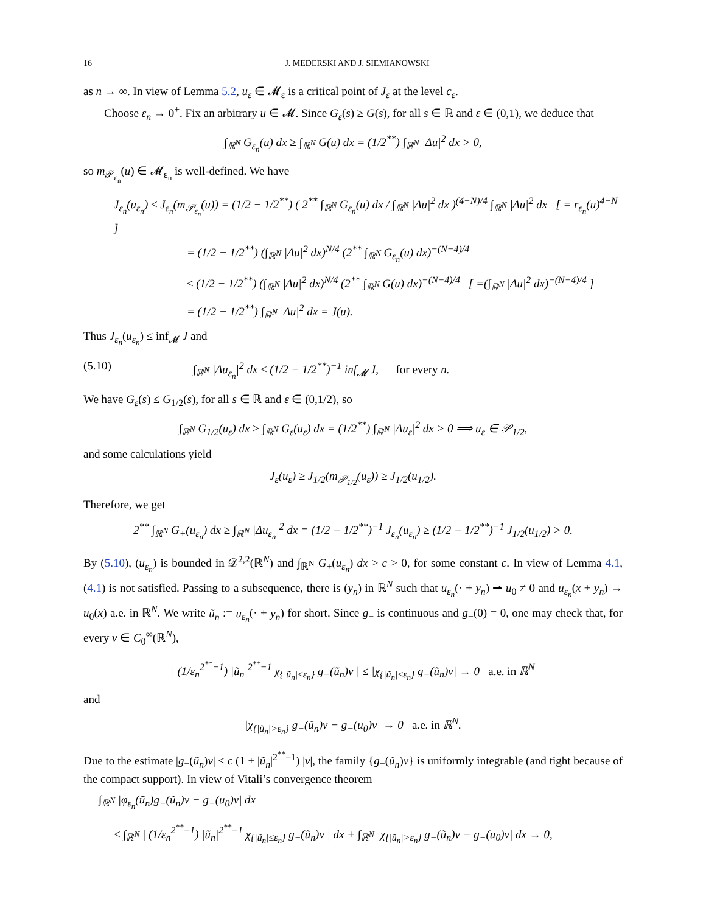16 J. MEDERSKI AND J. SIEMIANOWSKI
as n → ∞. In view of Lemma 5.2, u<sub>ε</sub> ∈ 𝓜<sub>ε</sub> is a critical point of J<sub>ε</sub> at the level c<sub>ε</sub>.
Choose ε<sub>n</sub> → 0<sup>+</sup>. Fix an arbitrary u ∈ 𝓜. Since G<sub>ε</sub>(s) ≥ G(s), for all s ∈ ℝ and ε ∈ (0,1), we deduce that
∫<sub>ℝ<sup>N</sup></sub> G<sub>ε<sub>n</sub></sub>(u) dx ≥ ∫<sub>ℝ<sup>N</sup></sub> G(u) dx = (1/2<sup>**</sup>) ∫<sub>ℝ<sup>N</sup></sub> |Δu|<sup>2</sup> dx > 0,
so m<sub>𝒫<sub>ε<sub>n</sub></sub></sub>(u) ∈ 𝓜<sub>ε<sub>n</sub></sub> is well-defined. We have
J<sub>ε<sub>n</sub></sub>(u<sub>ε<sub>n</sub></sub>) ≤ J<sub>ε<sub>n</sub></sub>(m<sub>𝒫<sub>ε<sub>n</sub></sub></sub>(u)) = (1/2 − 1/2<sup>**</sup>) ( 2<sup>**</sup> ∫<sub>ℝ<sup>N</sup></sub> G<sub>ε<sub>n</sub></sub>(u) dx / ∫<sub>ℝ<sup>N</sup></sub> |Δu|<sup>2</sup> dx )<sup>(4−N)/4</sup> ∫<sub>ℝ<sup>N</sup></sub> |Δu|<sup>2</sup> dx [ = r<sub>ε<sub>n</sub></sub>(u)<sup>4−N</sup> ]
= (1/2 − 1/2<sup>**</sup>) (∫<sub>ℝ<sup>N</sup></sub> |Δu|<sup>2</sup> dx)<sup>N/4</sup> (2<sup>**</sup> ∫<sub>ℝ<sup>N</sup></sub> G<sub>ε<sub>n</sub></sub>(u) dx)<sup>−(N−4)/4</sup>
≤ (1/2 − 1/2<sup>**</sup>) (∫<sub>ℝ<sup>N</sup></sub> |Δu|<sup>2</sup> dx)<sup>N/4</sup> (2<sup>**</sup> ∫<sub>ℝ<sup>N</sup></sub> G(u) dx)<sup>−(N−4)/4</sup> [ =(∫<sub>ℝ<sup>N</sup></sub> |Δu|<sup>2</sup> dx)<sup>−(N−4)/4</sup> ]
= (1/2 − 1/2<sup>**</sup>) ∫<sub>ℝ<sup>N</sup></sub> |Δu|<sup>2</sup> dx = J(u).
Thus J<sub>ε<sub>n</sub></sub>(u<sub>ε<sub>n</sub></sub>) ≤ inf<sub>𝓜</sub> J and
(5.10) ∫<sub>ℝ<sup>N</sup></sub> |Δu<sub>ε<sub>n</sub></sub>|<sup>2</sup> dx ≤ (1/2 − 1/2<sup>**</sup>)<sup>−1</sup> inf<sub>𝓜</sub> J, for every n.
We have G<sub>ε</sub>(s) ≤ G<sub>1/2</sub>(s), for all s ∈ ℝ and ε ∈ (0,1/2), so
∫<sub>ℝ<sup>N</sup></sub> G<sub>1/2</sub>(u<sub>ε</sub>) dx ≥ ∫<sub>ℝ<sup>N</sup></sub> G<sub>ε</sub>(u<sub>ε</sub>) dx = (1/2<sup>**</sup>) ∫<sub>ℝ<sup>N</sup></sub> |Δu<sub>ε</sub>|<sup>2</sup> dx > 0 ⟹ u<sub>ε</sub> ∈ 𝒫<sub>1/2</sub>,
and some calculations yield
J<sub>ε</sub>(u<sub>ε</sub>) ≥ J<sub>1/2</sub>(m<sub>𝒫<sub>1/2</sub></sub>(u<sub>ε</sub>)) ≥ J<sub>1/2</sub>(u<sub>1/2</sub>).
Therefore, we get
2<sup>**</sup> ∫<sub>ℝ<sup>N</sup></sub> G<sub>+</sub>(u<sub>ε<sub>n</sub></sub>) dx ≥ ∫<sub>ℝ<sup>N</sup></sub> |Δu<sub>ε<sub>n</sub></sub>|<sup>2</sup> dx = (1/2 − 1/2<sup>**</sup>)<sup>−1</sup> J<sub>ε<sub>n</sub></sub>(u<sub>ε<sub>n</sub></sub>) ≥ (1/2 − 1/2<sup>**</sup>)<sup>−1</sup> J<sub>1/2</sub>(u<sub>1/2</sub>) > 0.
By (5.10), (u<sub>ε<sub>n</sub></sub>) is bounded in 𝒟<sup>2,2</sup>(ℝ<sup>N</sup>) and ∫<sub>ℝ<sup>N</sup></sub> G<sub>+</sub>(u<sub>ε<sub>n</sub></sub>) dx > c > 0, for some constant c. In view of Lemma 4.1, (4.1) is not satisfied. Passing to a subsequence, there is (y<sub>n</sub>) in ℝ<sup>N</sup> such that u<sub>ε<sub>n</sub></sub>(· + y<sub>n</sub>) ⇀ u<sub>0</sub> ≠ 0 and u<sub>ε<sub>n</sub></sub>(x + y<sub>n</sub>) → u<sub>0</sub>(x) a.e. in ℝ<sup>N</sup>. We write ũ<sub>n</sub> := u<sub>ε<sub>n</sub></sub>(· + y<sub>n</sub>) for short. Since g<sub>−</sub> is continuous and g<sub>−</sub>(0) = 0, one may check that, for every v ∈ C<sub>0</sub><sup>∞</sup>(ℝ<sup>N</sup>),
| (1/ε<sub>n</sub><sup>2<sup>**</sup>−1</sup>) |ũ<sub>n</sub>|<sup>2<sup>**</sup>−1</sup> χ<sub>{|ũ<sub>n</sub>|≤ε<sub>n</sub>}</sub> g<sub>−</sub>(ũ<sub>n</sub>)v | ≤ |χ<sub>{|ũ<sub>n</sub>|≤ε<sub>n</sub>}</sub> g<sub>−</sub>(ũ<sub>n</sub>)v| → 0 a.e. in ℝ<sup>N</sup>
and
|χ<sub>{|ũ<sub>n</sub>|>ε<sub>n</sub>}</sub> g<sub>−</sub>(ũ<sub>n</sub>)v − g<sub>−</sub>(u<sub>0</sub>)v| → 0 a.e. in ℝ<sup>N</sup>.
Due to the estimate |g<sub>−</sub>(ũ<sub>n</sub>)v| ≤ c (1 + |ũ<sub>n</sub>|<sup>2<sup>**</sup>−1</sup>) |v|, the family {g<sub>−</sub>(ũ<sub>n</sub>)v} is uniformly integrable (and tight because of the compact support). In view of Vitali’s convergence theorem
∫<sub>ℝ<sup>N</sup></sub> |φ<sub>ε<sub>n</sub></sub>(ũ<sub>n</sub>)g<sub>−</sub>(ũ<sub>n</sub>)v − g<sub>−</sub>(u<sub>0</sub>)v| dx
≤ ∫<sub>ℝ<sup>N</sup></sub> | (1/ε<sub>n</sub><sup>2<sup>**</sup>−1</sup>) |ũ<sub>n</sub>|<sup>2<sup>**</sup>−1</sup> χ<sub>{|ũ<sub>n</sub>|≤ε<sub>n</sub>}</sub> g<sub>−</sub>(ũ<sub>n</sub>)v | dx + ∫<sub>ℝ<sup>N</sup></sub> |χ<sub>{|ũ<sub>n</sub>|>ε<sub>n</sub>}</sub> g<sub>−</sub>(ũ<sub>n</sub>)v − g<sub>−</sub>(u<sub>0</sub>)v| dx → 0,